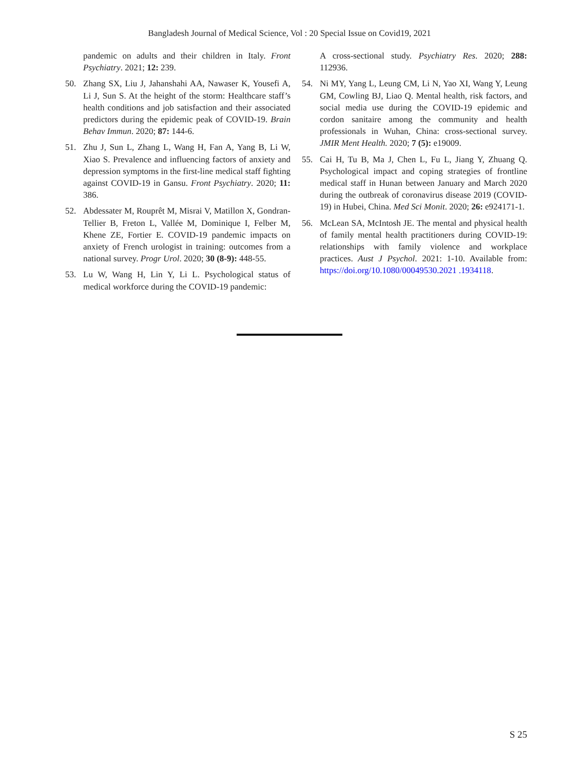Bangladesh Journal of Medical Science, Vol : 20 Special Issue on Covid19, 2021
pandemic on adults and their children in Italy. Front Psychiatry. 2021; 12: 239.
50. Zhang SX, Liu J, Jahanshahi AA, Nawaser K, Yousefi A, Li J, Sun S. At the height of the storm: Healthcare staff’s health conditions and job satisfaction and their associated predictors during the epidemic peak of COVID-19. Brain Behav Immun. 2020; 87: 144-6.
51. Zhu J, Sun L, Zhang L, Wang H, Fan A, Yang B, Li W, Xiao S. Prevalence and influencing factors of anxiety and depression symptoms in the first-line medical staff fighting against COVID-19 in Gansu. Front Psychiatry. 2020; 11: 386.
52. Abdessater M, Rouprêt M, Misrai V, Matillon X, Gondran-Tellier B, Freton L, Vallée M, Dominique I, Felber M, Khene ZE, Fortier E. COVID-19 pandemic impacts on anxiety of French urologist in training: outcomes from a national survey. Progr Urol. 2020; 30 (8-9): 448-55.
53. Lu W, Wang H, Lin Y, Li L. Psychological status of medical workforce during the COVID-19 pandemic:
A cross-sectional study. Psychiatry Res. 2020; 288: 112936.
54. Ni MY, Yang L, Leung CM, Li N, Yao XI, Wang Y, Leung GM, Cowling BJ, Liao Q. Mental health, risk factors, and social media use during the COVID-19 epidemic and cordon sanitaire among the community and health professionals in Wuhan, China: cross-sectional survey. JMIR Ment Health. 2020; 7 (5): e19009.
55. Cai H, Tu B, Ma J, Chen L, Fu L, Jiang Y, Zhuang Q. Psychological impact and coping strategies of frontline medical staff in Hunan between January and March 2020 during the outbreak of coronavirus disease 2019 (COVID-19) in Hubei, China. Med Sci Monit. 2020; 26: e924171-1.
56. McLean SA, McIntosh JE. The mental and physical health of family mental health practitioners during COVID-19: relationships with family violence and workplace practices. Aust J Psychol. 2021: 1-10. Available from: https://doi.org/10.1080/00049530.2021 .1934118.
S 25